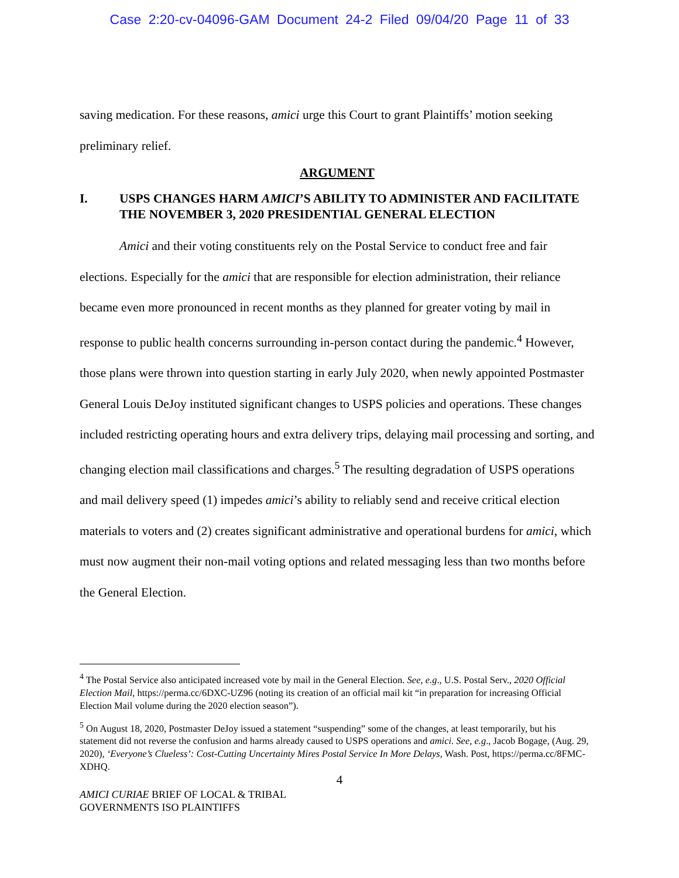Case 2:20-cv-04096-GAM Document 24-2 Filed 09/04/20 Page 11 of 33
saving medication. For these reasons, amici urge this Court to grant Plaintiffs’ motion seeking preliminary relief.
ARGUMENT
I. USPS CHANGES HARM AMICI’S ABILITY TO ADMINISTER AND FACILITATE THE NOVEMBER 3, 2020 PRESIDENTIAL GENERAL ELECTION
Amici and their voting constituents rely on the Postal Service to conduct free and fair elections. Especially for the amici that are responsible for election administration, their reliance became even more pronounced in recent months as they planned for greater voting by mail in response to public health concerns surrounding in-person contact during the pandemic.<sup>4</sup> However, those plans were thrown into question starting in early July 2020, when newly appointed Postmaster General Louis DeJoy instituted significant changes to USPS policies and operations. These changes included restricting operating hours and extra delivery trips, delaying mail processing and sorting, and changing election mail classifications and charges.<sup>5</sup> The resulting degradation of USPS operations and mail delivery speed (1) impedes amici’s ability to reliably send and receive critical election materials to voters and (2) creates significant administrative and operational burdens for amici, which must now augment their non-mail voting options and related messaging less than two months before the General Election.
<sup>4</sup> The Postal Service also anticipated increased vote by mail in the General Election. See, e.g., U.S. Postal Serv., 2020 Official Election Mail, https://perma.cc/6DXC-UZ96 (noting its creation of an official mail kit “in preparation for increasing Official Election Mail volume during the 2020 election season”).
<sup>5</sup> On August 18, 2020, Postmaster DeJoy issued a statement “suspending” some of the changes, at least temporarily, but his statement did not reverse the confusion and harms already caused to USPS operations and amici. See, e.g., Jacob Bogage, (Aug. 29, 2020), ‘Everyone’s Clueless’: Cost-Cutting Uncertainty Mires Postal Service In More Delays, Wash. Post, https://perma.cc/8FMC-XDHQ.
4
AMICI CURIAE BRIEF OF LOCAL & TRIBAL
GOVERNMENTS ISO PLAINTIFFS